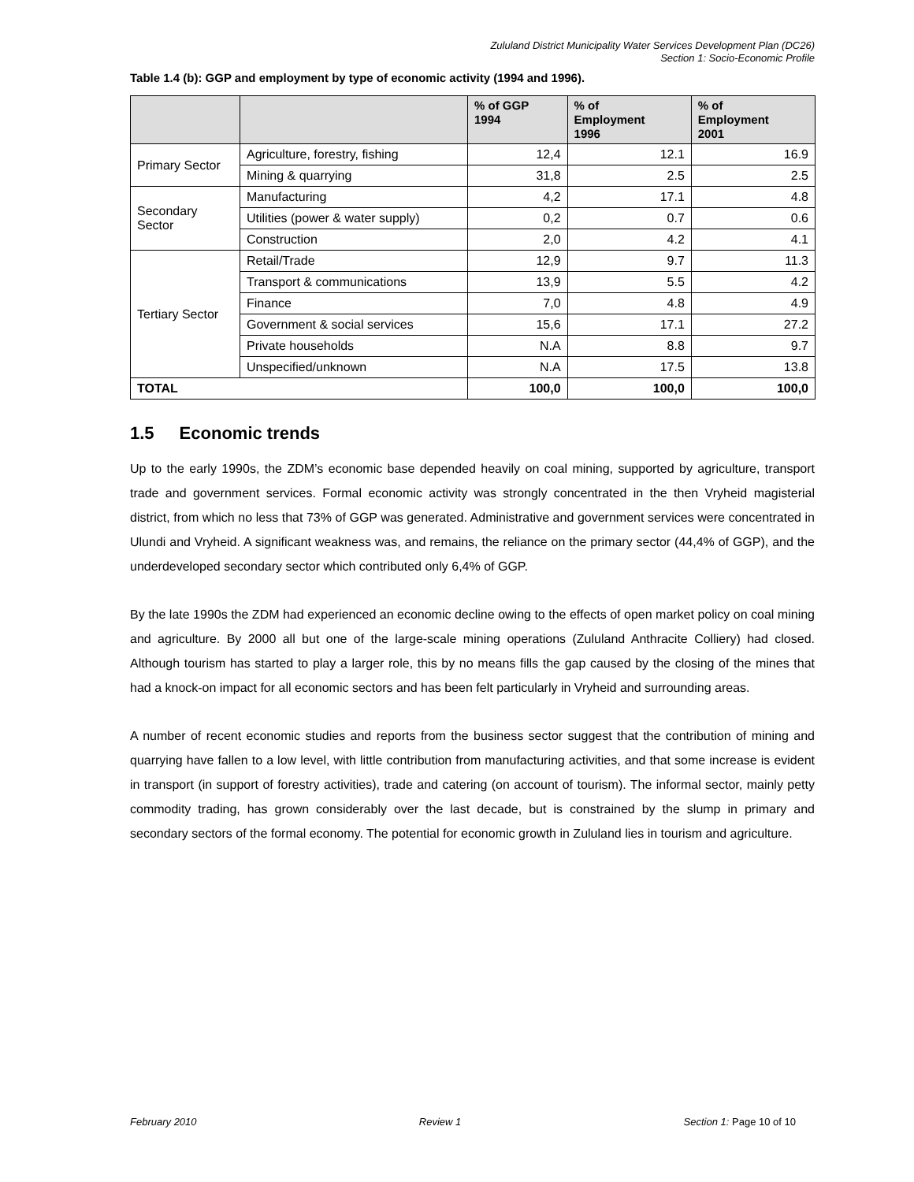Zululand District Municipality Water Services Development Plan (DC26)
Section 1: Socio-Economic Profile
Table 1.4 (b): GGP and employment by type of economic activity (1994 and 1996).
| | | % of GGP 1994 | % of Employment 1996 | % of Employment 2001 |
| --- | --- | --- | --- | --- |
| Primary Sector | Agriculture, forestry, fishing | 12,4 | 12.1 | 16.9 |
| | Mining & quarrying | 31,8 | 2.5 | 2.5 |
| Secondary Sector | Manufacturing | 4,2 | 17.1 | 4.8 |
| | Utilities (power & water supply) | 0,2 | 0.7 | 0.6 |
| | Construction | 2,0 | 4.2 | 4.1 |
| Tertiary Sector | Retail/Trade | 12,9 | 9.7 | 11.3 |
| | Transport & communications | 13,9 | 5.5 | 4.2 |
| | Finance | 7,0 | 4.8 | 4.9 |
| | Government & social services | 15,6 | 17.1 | 27.2 |
| | Private households | N.A | 8.8 | 9.7 |
| | Unspecified/unknown | N.A | 17.5 | 13.8 |
| TOTAL | | 100,0 | 100,0 | 100,0 |
1.5 Economic trends
Up to the early 1990s, the ZDM’s economic base depended heavily on coal mining, supported by agriculture, transport trade and government services. Formal economic activity was strongly concentrated in the then Vryheid magisterial district, from which no less that 73% of GGP was generated. Administrative and government services were concentrated in Ulundi and Vryheid. A significant weakness was, and remains, the reliance on the primary sector (44,4% of GGP), and the underdeveloped secondary sector which contributed only 6,4% of GGP.
By the late 1990s the ZDM had experienced an economic decline owing to the effects of open market policy on coal mining and agriculture. By 2000 all but one of the large-scale mining operations (Zululand Anthracite Colliery) had closed. Although tourism has started to play a larger role, this by no means fills the gap caused by the closing of the mines that had a knock-on impact for all economic sectors and has been felt particularly in Vryheid and surrounding areas.
A number of recent economic studies and reports from the business sector suggest that the contribution of mining and quarrying have fallen to a low level, with little contribution from manufacturing activities, and that some increase is evident in transport (in support of forestry activities), trade and catering (on account of tourism). The informal sector, mainly petty commodity trading, has grown considerably over the last decade, but is constrained by the slump in primary and secondary sectors of the formal economy. The potential for economic growth in Zululand lies in tourism and agriculture.
February 2010 Review 1 Section 1: Page 10 of 10